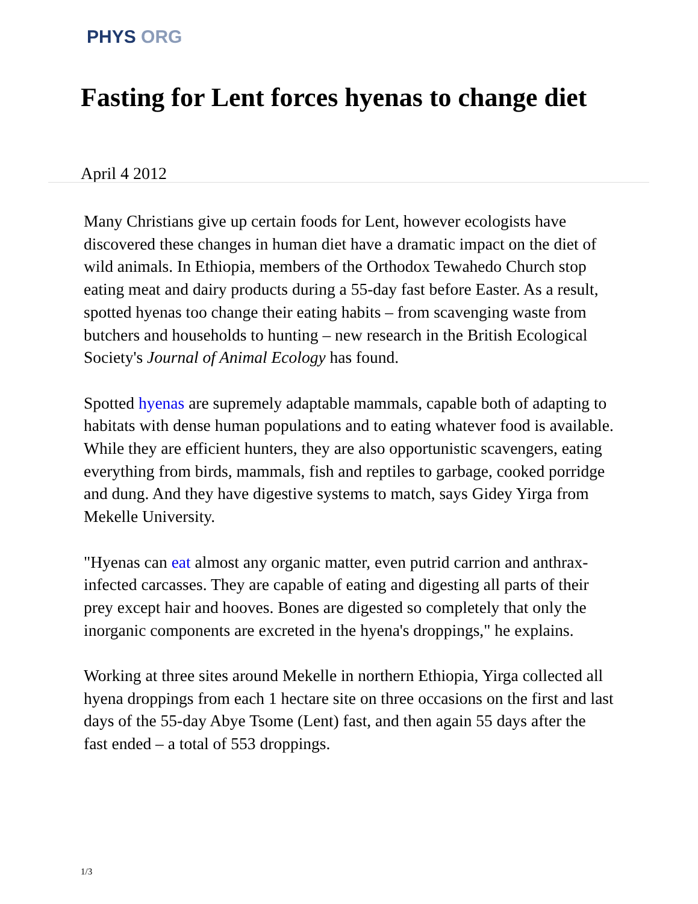PHYS ORG
Fasting for Lent forces hyenas to change diet
April 4 2012
Many Christians give up certain foods for Lent, however ecologists have discovered these changes in human diet have a dramatic impact on the diet of wild animals. In Ethiopia, members of the Orthodox Tewahedo Church stop eating meat and dairy products during a 55-day fast before Easter. As a result, spotted hyenas too change their eating habits – from scavenging waste from butchers and households to hunting – new research in the British Ecological Society's Journal of Animal Ecology has found.
Spotted hyenas are supremely adaptable mammals, capable both of adapting to habitats with dense human populations and to eating whatever food is available. While they are efficient hunters, they are also opportunistic scavengers, eating everything from birds, mammals, fish and reptiles to garbage, cooked porridge and dung. And they have digestive systems to match, says Gidey Yirga from Mekelle University.
"Hyenas can eat almost any organic matter, even putrid carrion and anthrax-infected carcasses. They are capable of eating and digesting all parts of their prey except hair and hooves. Bones are digested so completely that only the inorganic components are excreted in the hyena's droppings," he explains.
Working at three sites around Mekelle in northern Ethiopia, Yirga collected all hyena droppings from each 1 hectare site on three occasions on the first and last days of the 55-day Abye Tsome (Lent) fast, and then again 55 days after the fast ended – a total of 553 droppings.
1/3